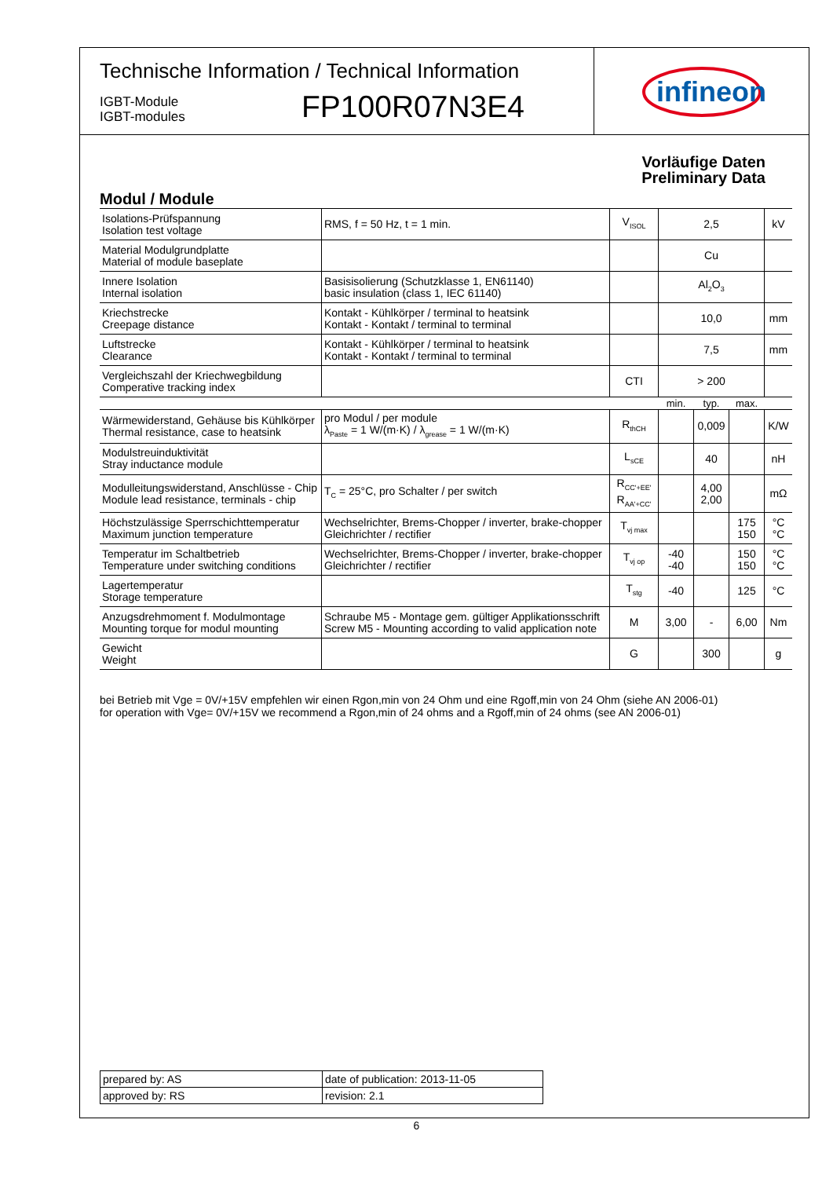Technische Information / Technical Information
IGBT-Module
IGBT-modules
FP100R07N3E4
infineon
Vorläufige Daten
Preliminary Data
Modul / Module
| Isolations-Prüfspannung Isolation test voltage | RMS, f = 50 Hz, t = 1 min. | V<sub>ISOL</sub> | 2,5 | | | kV |
| Material Modulgrundplatte Material of module baseplate | | | Cu | | | |
| Innere Isolation Internal isolation | Basisisolierung (Schutzklasse 1, EN61140) basic insulation (class 1, IEC 61140) | | Al<sub>2</sub>O<sub>3</sub> | | | |
| Kriechstrecke Creepage distance | Kontakt - Kühlkörper / terminal to heatsink Kontakt - Kontakt / terminal to terminal | | 10,0 | | | mm |
| Luftstrecke Clearance | Kontakt - Kühlkörper / terminal to heatsink Kontakt - Kontakt / terminal to terminal | | 7,5 | | | mm |
| Vergleichszahl der Kriechwegbildung Comperative tracking index | | CTI | > 200 | | | |
| | | | min. | typ. | max. | |
| Wärmewiderstand, Gehäuse bis Kühlkörper Thermal resistance, case to heatsink | pro Modul / per module λ<sub>Paste</sub> = 1 W/(m·K) / λ<sub>grease</sub> = 1 W/(m·K) | R<sub>thCH</sub> | | 0,009 | | K/W |
| Modulstreuinduktivität Stray inductance module | | L<sub>sCE</sub> | | 40 | | nH |
| Modulleitungswiderstand, Anschlüsse - Chip Module lead resistance, terminals - chip | T<sub>C</sub> = 25°C, pro Schalter / per switch | R<sub>CC'+EE'</sub> R<sub>AA'+CC'</sub> | | 4,00 2,00 | | mΩ |
| Höchstzulässige Sperrschichttemperatur Maximum junction temperature | Wechselrichter, Brems-Chopper / inverter, brake-chopper Gleichrichter / rectifier | T<sub>vj max</sub> | | | 175 150 | °C °C |
| Temperatur im Schaltbetrieb Temperature under switching conditions | Wechselrichter, Brems-Chopper / inverter, brake-chopper Gleichrichter / rectifier | T<sub>vj op</sub> | -40 -40 | | 150 150 | °C °C |
| Lagertemperatur Storage temperature | | T<sub>stg</sub> | -40 | | 125 | °C |
| Anzugsdrehmoment f. Modulmontage Mounting torque for modul mounting | Schraube M5 - Montage gem. gültiger Applikationsschrift Screw M5 - Mounting according to valid application note | M | 3,00 | - | 6,00 | Nm |
| Gewicht Weight | | G | | 300 | | g |
bei Betrieb mit Vge = 0V/+15V empfehlen wir einen Rgon,min von 24 Ohm und eine Rgoff,min von 24 Ohm (siehe AN 2006-01)
for operation with Vge= 0V/+15V we recommend a Rgon,min of 24 ohms and a Rgoff,min of 24 ohms (see AN 2006-01)
| prepared by: AS | date of publication: 2013-11-05 |
| approved by: RS | revision: 2.1 |
6